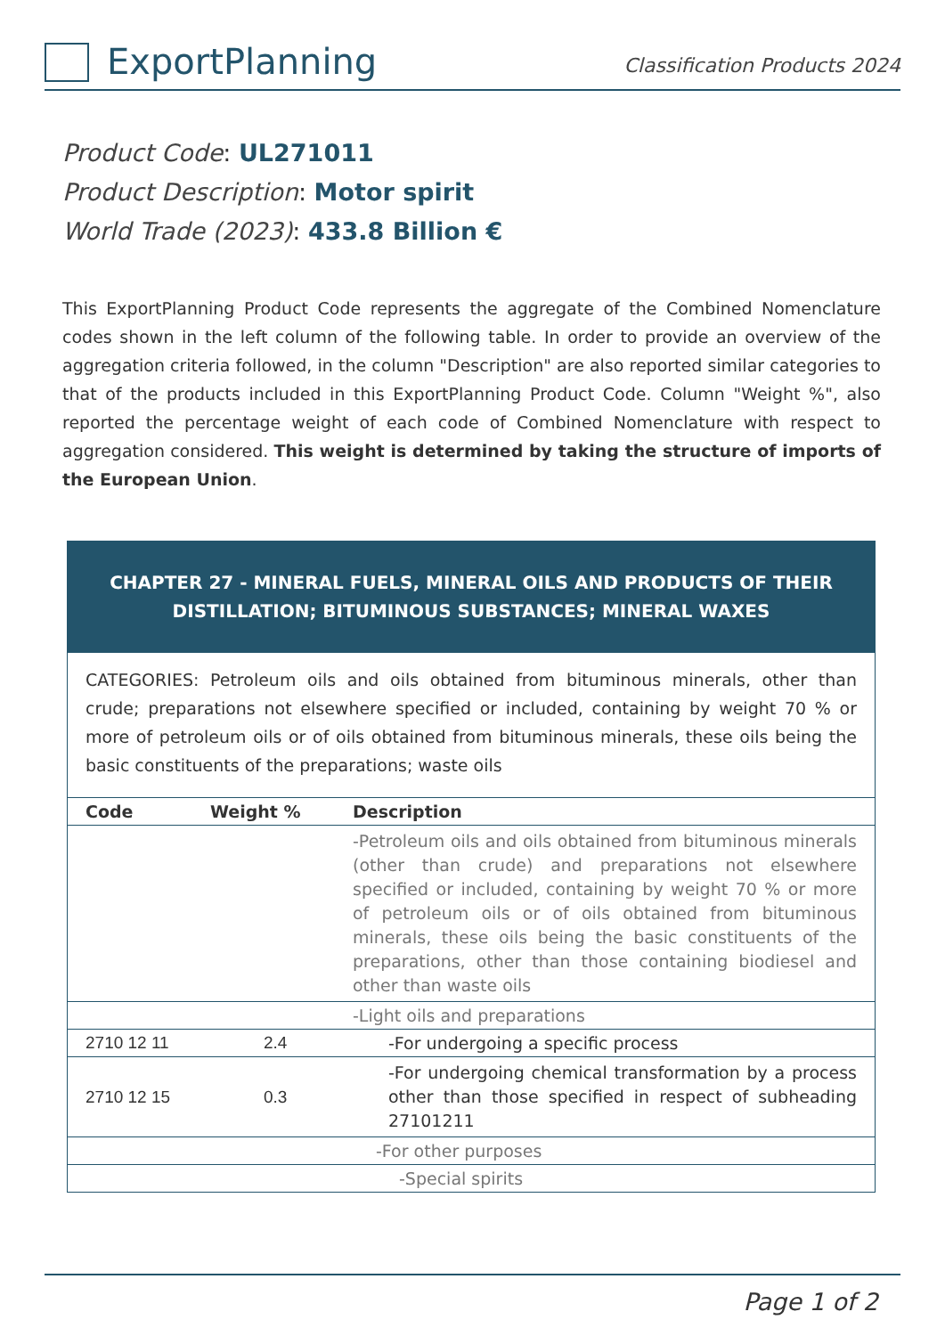ExportPlanning
Classification Products 2024
Product Code: UL271011
Product Description: Motor spirit
World Trade (2023): 433.8 Billion €
This ExportPlanning Product Code represents the aggregate of the Combined Nomenclature codes shown in the left column of the following table. In order to provide an overview of the aggregation criteria followed, in the column "Description" are also reported similar categories to that of the products included in this ExportPlanning Product Code. Column "Weight %", also reported the percentage weight of each code of Combined Nomenclature with respect to aggregation considered. This weight is determined by taking the structure of imports of the European Union.
| CHAPTER 27 - MINERAL FUELS, MINERAL OILS AND PRODUCTS OF THEIR DISTILLATION; BITUMINOUS SUBSTANCES; MINERAL WAXES | | |
| CATEGORIES: Petroleum oils and oils obtained from bituminous minerals, other than crude; preparations not elsewhere specified or included, containing by weight 70 % or more of petroleum oils or of oils obtained from bituminous minerals, these oils being the basic constituents of the preparations; waste oils | | |
| Code | Weight % | Description |
| | | -Petroleum oils and oils obtained from bituminous minerals (other than crude) and preparations not elsewhere specified or included, containing by weight 70 % or more of petroleum oils or of oils obtained from bituminous minerals, these oils being the basic constituents of the preparations, other than those containing biodiesel and other than waste oils |
| -Light oils and preparations | | |
| 2710 12 11 | 2.4 | -For undergoing a specific process |
| 2710 12 15 | 0.3 | -For undergoing chemical transformation by a process other than those specified in respect of subheading 27101211 |
| -For other purposes | | |
| -Special spirits | | |
Page 1 of 2